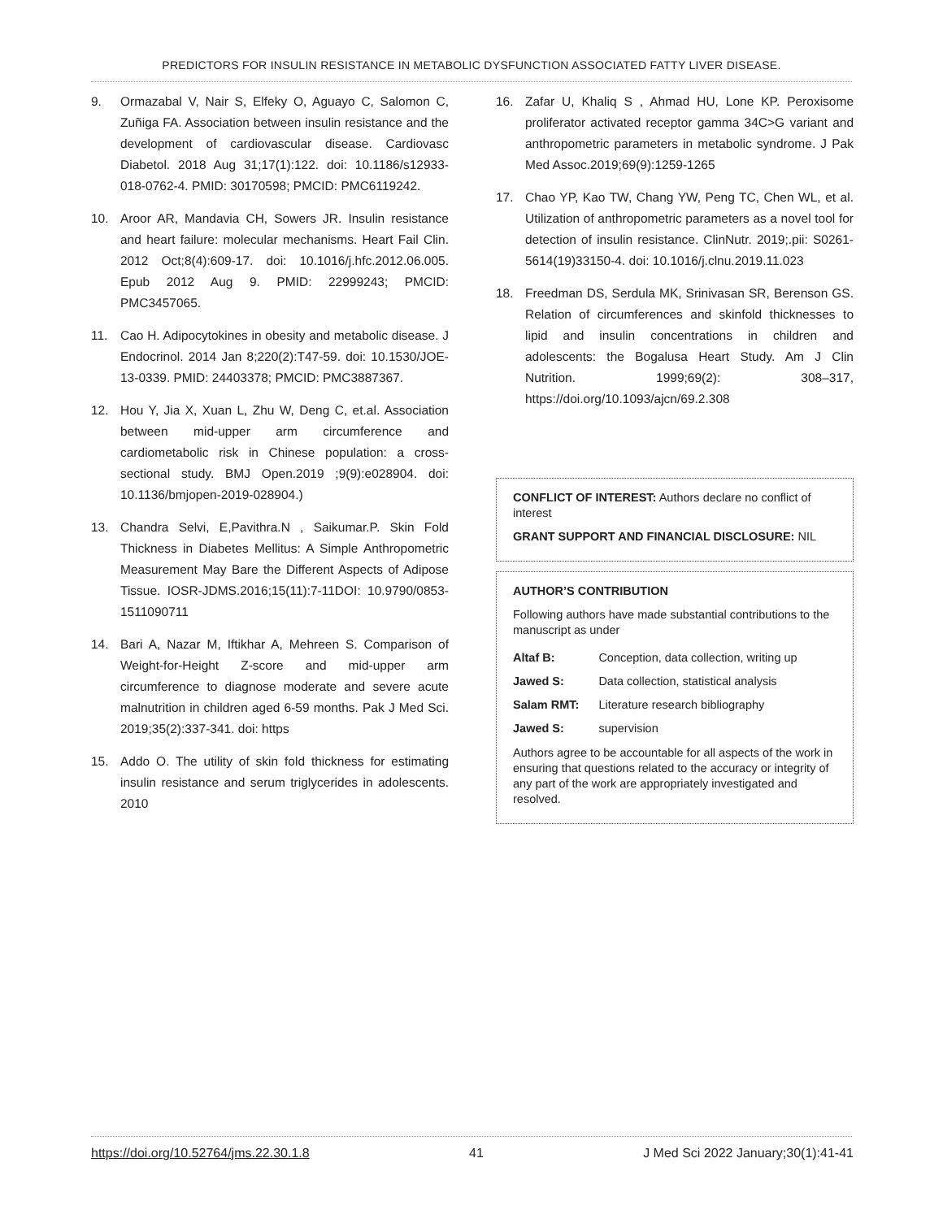PREDICTORS FOR INSULIN RESISTANCE IN METABOLIC DYSFUNCTION ASSOCIATED FATTY LIVER DISEASE.
9. Ormazabal V, Nair S, Elfeky O, Aguayo C, Salomon C, Zuñiga FA. Association between insulin resistance and the development of cardiovascular disease. Cardiovasc Diabetol. 2018 Aug 31;17(1):122. doi: 10.1186/s12933-018-0762-4. PMID: 30170598; PMCID: PMC6119242.
10. Aroor AR, Mandavia CH, Sowers JR. Insulin resistance and heart failure: molecular mechanisms. Heart Fail Clin. 2012 Oct;8(4):609-17. doi: 10.1016/j.hfc.2012.06.005. Epub 2012 Aug 9. PMID: 22999243; PMCID: PMC3457065.
11. Cao H. Adipocytokines in obesity and metabolic disease. J Endocrinol. 2014 Jan 8;220(2):T47-59. doi: 10.1530/JOE-13-0339. PMID: 24403378; PMCID: PMC3887367.
12. Hou Y, Jia X, Xuan L, Zhu W, Deng C, et.al. Association between mid-upper arm circumference and cardiometabolic risk in Chinese population: a cross-sectional study. BMJ Open.2019 ;9(9):e028904. doi: 10.1136/bmjopen-2019-028904.)
13. Chandra Selvi, E,Pavithra.N , Saikumar.P. Skin Fold Thickness in Diabetes Mellitus: A Simple Anthropometric Measurement May Bare the Different Aspects of Adipose Tissue. IOSR-JDMS.2016;15(11):7-11DOI: 10.9790/0853-1511090711
14. Bari A, Nazar M, Iftikhar A, Mehreen S. Comparison of Weight-for-Height Z-score and mid-upper arm circumference to diagnose moderate and severe acute malnutrition in children aged 6-59 months. Pak J Med Sci. 2019;35(2):337-341. doi: https
15. Addo O. The utility of skin fold thickness for estimating insulin resistance and serum triglycerides in adolescents. 2010
16. Zafar U, Khaliq S , Ahmad HU, Lone KP. Peroxisome proliferator activated receptor gamma 34C>G variant and anthropometric parameters in metabolic syndrome. J Pak Med Assoc.2019;69(9):1259-1265
17. Chao YP, Kao TW, Chang YW, Peng TC, Chen WL, et al. Utilization of anthropometric parameters as a novel tool for detection of insulin resistance. ClinNutr. 2019;.pii: S0261-5614(19)33150-4. doi: 10.1016/j.clnu.2019.11.023
18. Freedman DS, Serdula MK, Srinivasan SR, Berenson GS. Relation of circumferences and skinfold thicknesses to lipid and insulin concentrations in children and adolescents: the Bogalusa Heart Study. Am J Clin Nutrition. 1999;69(2): 308–317, https://doi.org/10.1093/ajcn/69.2.308
CONFLICT OF INTEREST: Authors declare no conflict of interest
GRANT SUPPORT AND FINANCIAL DISCLOSURE: NIL
AUTHOR’S CONTRIBUTION
Following authors have made substantial contributions to the manuscript as under
| Altaf B: | Conception, data collection, writing up |
| Jawed S: | Data collection, statistical analysis |
| Salam RMT: | Literature research bibliography |
| Jawed S: | supervision |
Authors agree to be accountable for all aspects of the work in ensuring that questions related to the accuracy or integrity of any part of the work are appropriately investigated and resolved.
https://doi.org/10.52764/jms.22.30.1.8 41 J Med Sci 2022 January;30(1):41-41